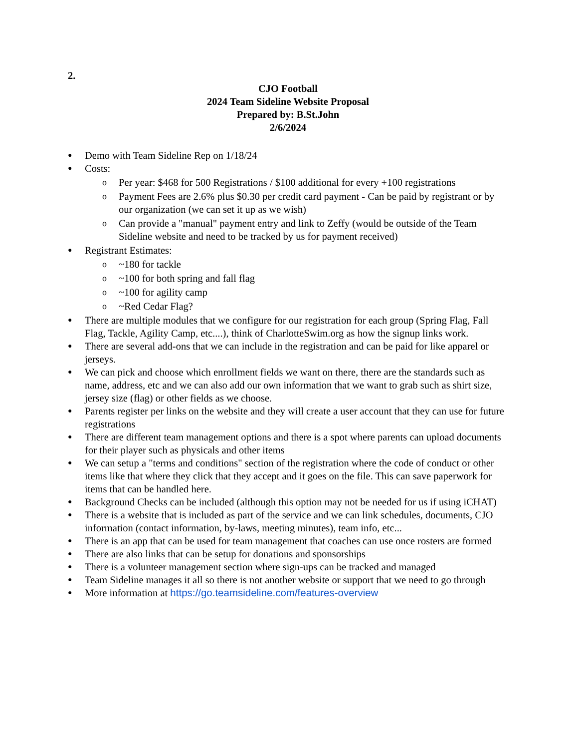2.
CJO Football
2024 Team Sideline Website Proposal
Prepared by: B.St.John
2/6/2024
Demo with Team Sideline Rep on 1/18/24
Costs:
Per year: $468 for 500 Registrations / $100 additional for every +100 registrations
Payment Fees are 2.6% plus $0.30 per credit card payment - Can be paid by registrant or by our organization (we can set it up as we wish)
Can provide a "manual" payment entry and link to Zeffy (would be outside of the Team Sideline website and need to be tracked by us for payment received)
Registrant Estimates:
~180 for tackle
~100 for both spring and fall flag
~100 for agility camp
~Red Cedar Flag?
There are multiple modules that we configure for our registration for each group (Spring Flag, Fall Flag, Tackle, Agility Camp, etc....), think of CharlotteSwim.org as how the signup links work.
There are several add-ons that we can include in the registration and can be paid for like apparel or jerseys.
We can pick and choose which enrollment fields we want on there, there are the standards such as name, address, etc and we can also add our own information that we want to grab such as shirt size, jersey size (flag) or other fields as we choose.
Parents register per links on the website and they will create a user account that they can use for future registrations
There are different team management options and there is a spot where parents can upload documents for their player such as physicals and other items
We can setup a "terms and conditions" section of the registration where the code of conduct or other items like that where they click that they accept and it goes on the file. This can save paperwork for items that can be handled here.
Background Checks can be included (although this option may not be needed for us if using iCHAT)
There is a website that is included as part of the service and we can link schedules, documents, CJO information (contact information, by-laws, meeting minutes), team info, etc...
There is an app that can be used for team management that coaches can use once rosters are formed
There are also links that can be setup for donations and sponsorships
There is a volunteer management section where sign-ups can be tracked and managed
Team Sideline manages it all so there is not another website or support that we need to go through
More information at https://go.teamsideline.com/features-overview